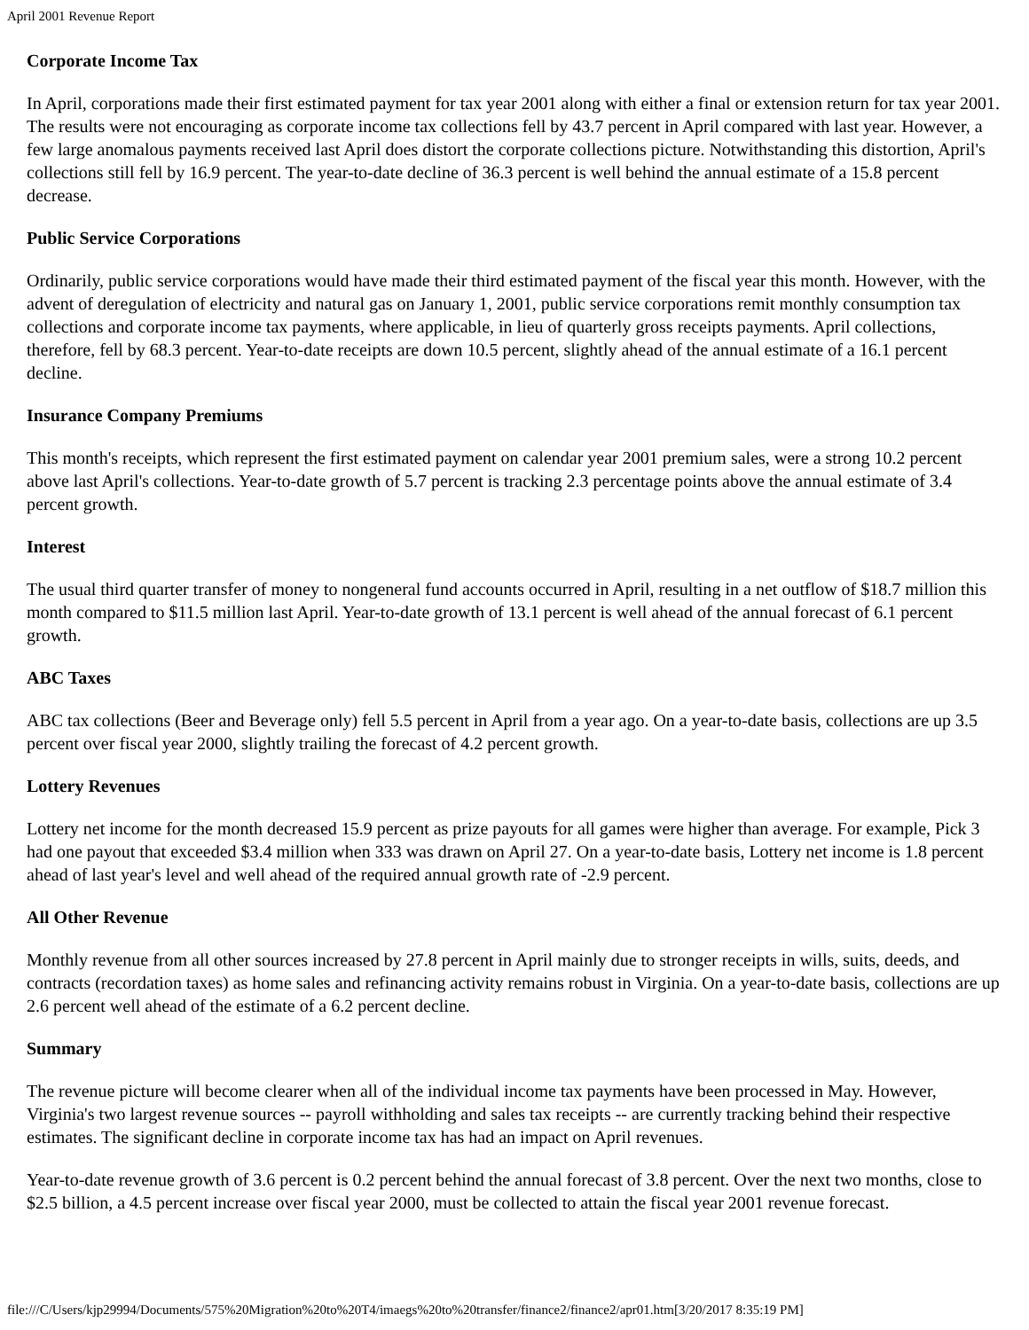April 2001 Revenue Report
Corporate Income Tax
In April, corporations made their first estimated payment for tax year 2001 along with either a final or extension return for tax year 2001. The results were not encouraging as corporate income tax collections fell by 43.7 percent in April compared with last year. However, a few large anomalous payments received last April does distort the corporate collections picture. Notwithstanding this distortion, April's collections still fell by 16.9 percent. The year-to-date decline of 36.3 percent is well behind the annual estimate of a 15.8 percent decrease.
Public Service Corporations
Ordinarily, public service corporations would have made their third estimated payment of the fiscal year this month. However, with the advent of deregulation of electricity and natural gas on January 1, 2001, public service corporations remit monthly consumption tax collections and corporate income tax payments, where applicable, in lieu of quarterly gross receipts payments. April collections, therefore, fell by 68.3 percent. Year-to-date receipts are down 10.5 percent, slightly ahead of the annual estimate of a 16.1 percent decline.
Insurance Company Premiums
This month's receipts, which represent the first estimated payment on calendar year 2001 premium sales, were a strong 10.2 percent above last April's collections. Year-to-date growth of 5.7 percent is tracking 2.3 percentage points above the annual estimate of 3.4 percent growth.
Interest
The usual third quarter transfer of money to nongeneral fund accounts occurred in April, resulting in a net outflow of $18.7 million this month compared to $11.5 million last April. Year-to-date growth of 13.1 percent is well ahead of the annual forecast of 6.1 percent growth.
ABC Taxes
ABC tax collections (Beer and Beverage only) fell 5.5 percent in April from a year ago. On a year-to-date basis, collections are up 3.5 percent over fiscal year 2000, slightly trailing the forecast of 4.2 percent growth.
Lottery Revenues
Lottery net income for the month decreased 15.9 percent as prize payouts for all games were higher than average. For example, Pick 3 had one payout that exceeded $3.4 million when 333 was drawn on April 27. On a year-to-date basis, Lottery net income is 1.8 percent ahead of last year's level and well ahead of the required annual growth rate of -2.9 percent.
All Other Revenue
Monthly revenue from all other sources increased by 27.8 percent in April mainly due to stronger receipts in wills, suits, deeds, and contracts (recordation taxes) as home sales and refinancing activity remains robust in Virginia. On a year-to-date basis, collections are up 2.6 percent well ahead of the estimate of a 6.2 percent decline.
Summary
The revenue picture will become clearer when all of the individual income tax payments have been processed in May. However, Virginia's two largest revenue sources -- payroll withholding and sales tax receipts -- are currently tracking behind their respective estimates. The significant decline in corporate income tax has had an impact on April revenues.
Year-to-date revenue growth of 3.6 percent is 0.2 percent behind the annual forecast of 3.8 percent. Over the next two months, close to $2.5 billion, a 4.5 percent increase over fiscal year 2000, must be collected to attain the fiscal year 2001 revenue forecast.
file:///C/Users/kjp29994/Documents/575%20Migration%20to%20T4/imaegs%20to%20transfer/finance2/finance2/apr01.htm[3/20/2017 8:35:19 PM]